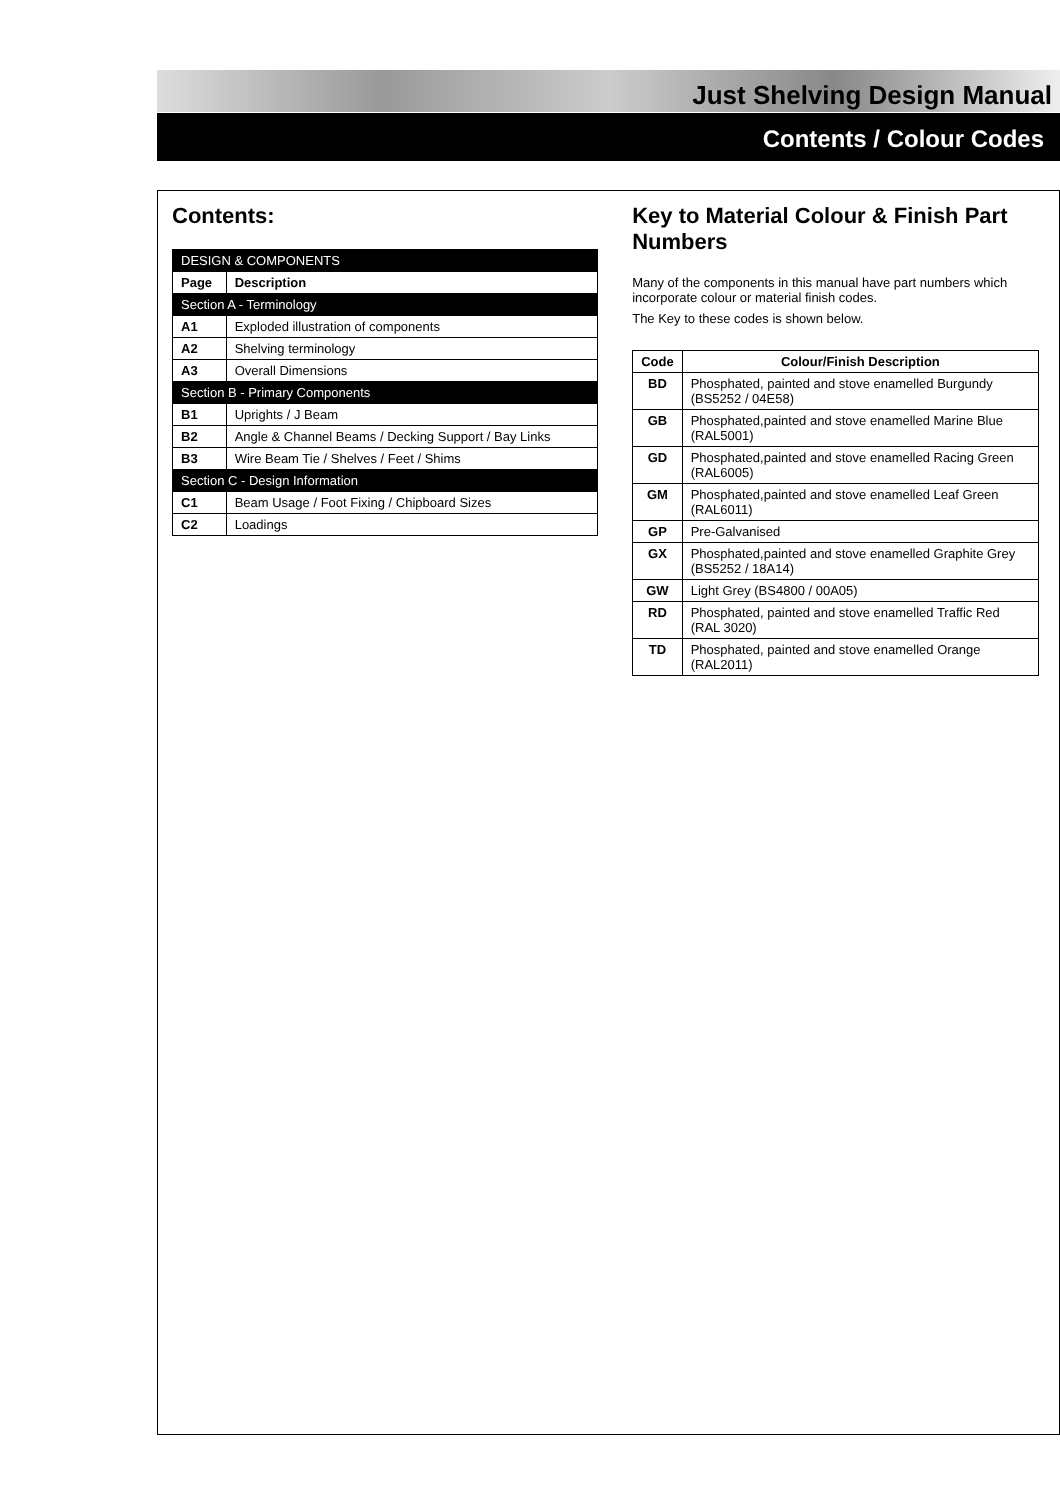Just Shelving Design Manual
Contents / Colour Codes
Contents:
| DESIGN & COMPONENTS | |
| Page | Description |
| Section A - Terminology | |
| A1 | Exploded illustration of components |
| A2 | Shelving terminology |
| A3 | Overall Dimensions |
| Section B - Primary Components | |
| B1 | Uprights / J Beam |
| B2 | Angle & Channel Beams / Decking Support / Bay Links |
| B3 | Wire Beam Tie / Shelves / Feet / Shims |
| Section C - Design Information | |
| C1 | Beam Usage / Foot Fixing / Chipboard Sizes |
| C2 | Loadings |
Key to Material Colour & Finish Part Numbers
Many of the components in this manual have part numbers which incorporate colour or material finish codes.
The Key to these codes is shown below.
| Code | Colour/Finish Description |
| --- | --- |
| BD | Phosphated, painted and stove enamelled Burgundy (BS5252 / 04E58) |
| GB | Phosphated,painted and stove enamelled Marine Blue (RAL5001) |
| GD | Phosphated,painted and stove enamelled Racing Green (RAL6005) |
| GM | Phosphated,painted and stove enamelled Leaf Green (RAL6011) |
| GP | Pre-Galvanised |
| GX | Phosphated,painted and stove enamelled Graphite Grey (BS5252 / 18A14) |
| GW | Light Grey (BS4800 / 00A05) |
| RD | Phosphated, painted and stove enamelled Traffic Red (RAL 3020) |
| TD | Phosphated, painted and stove enamelled Orange (RAL2011) |